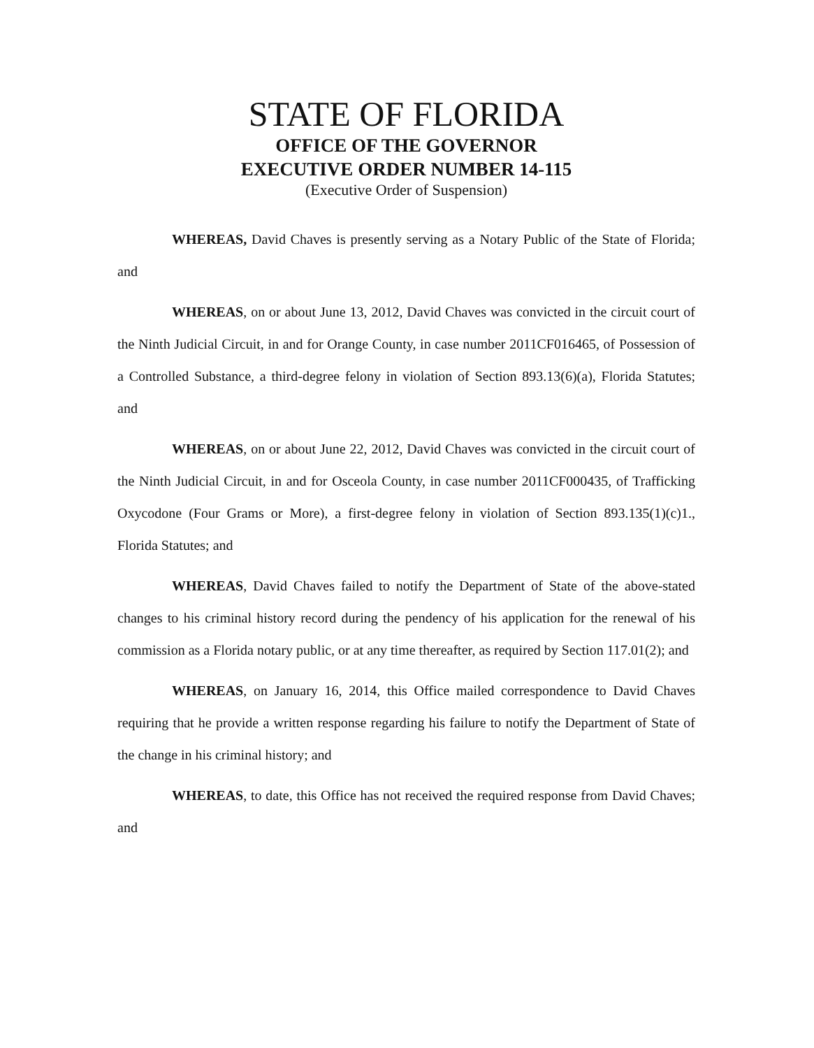STATE OF FLORIDA
OFFICE OF THE GOVERNOR
EXECUTIVE ORDER NUMBER 14-115
(Executive Order of Suspension)
WHEREAS, David Chaves is presently serving as a Notary Public of the State of Florida; and
WHEREAS, on or about June 13, 2012, David Chaves was convicted in the circuit court of the Ninth Judicial Circuit, in and for Orange County, in case number 2011CF016465, of Possession of a Controlled Substance, a third-degree felony in violation of Section 893.13(6)(a), Florida Statutes; and
WHEREAS, on or about June 22, 2012, David Chaves was convicted in the circuit court of the Ninth Judicial Circuit, in and for Osceola County, in case number 2011CF000435, of Trafficking Oxycodone (Four Grams or More), a first-degree felony in violation of Section 893.135(1)(c)1., Florida Statutes; and
WHEREAS, David Chaves failed to notify the Department of State of the above-stated changes to his criminal history record during the pendency of his application for the renewal of his commission as a Florida notary public, or at any time thereafter, as required by Section 117.01(2); and
WHEREAS, on January 16, 2014, this Office mailed correspondence to David Chaves requiring that he provide a written response regarding his failure to notify the Department of State of the change in his criminal history; and
WHEREAS, to date, this Office has not received the required response from David Chaves; and